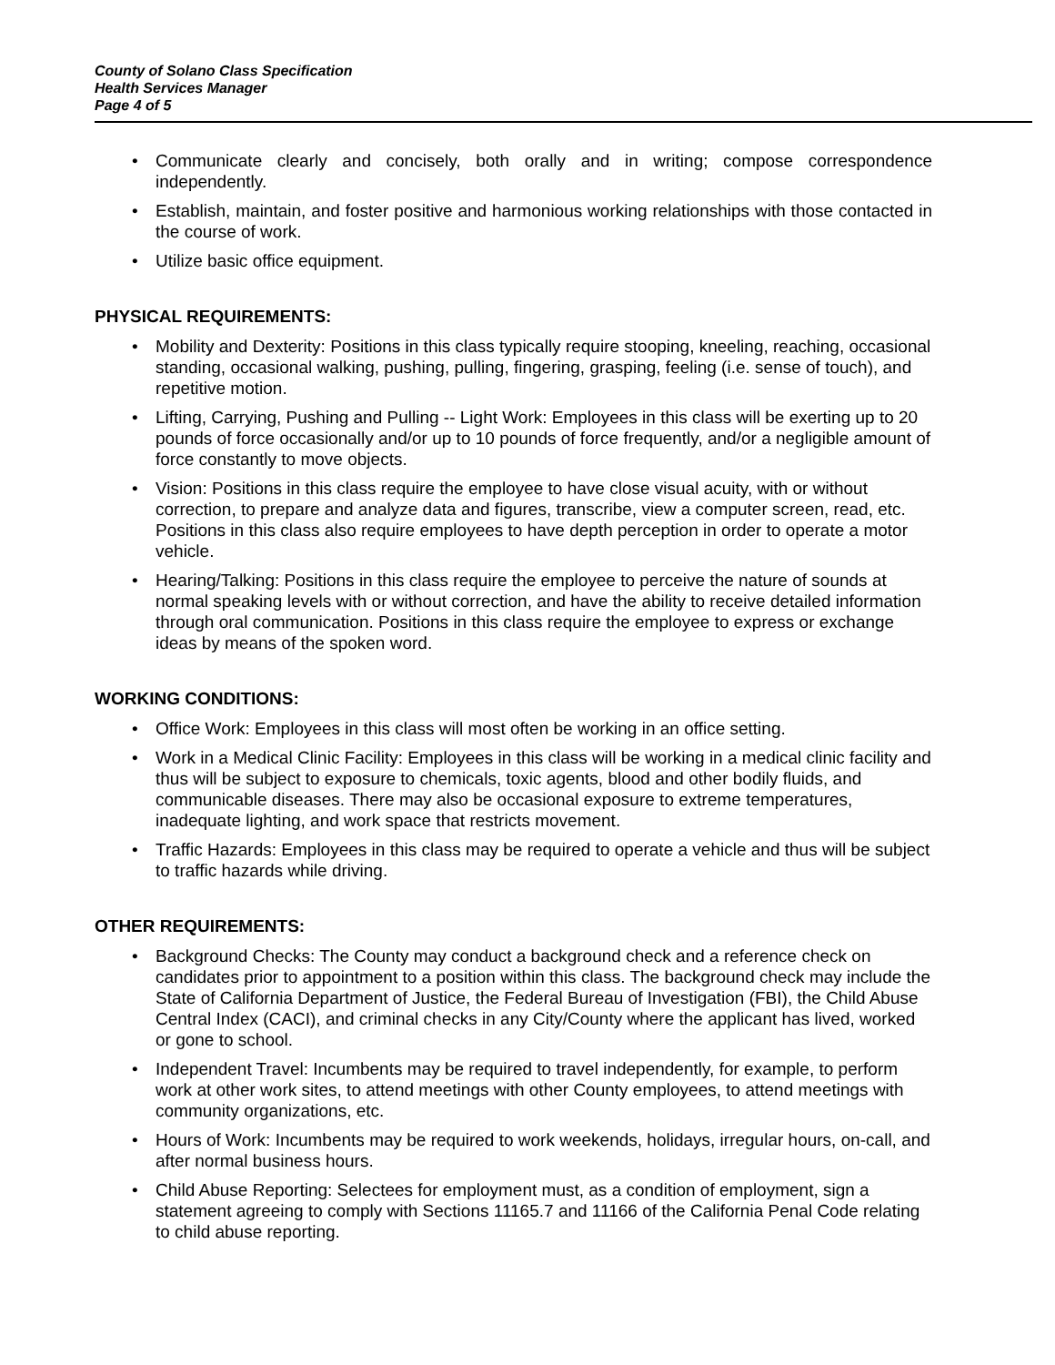County of Solano Class Specification
Health Services Manager
Page 4 of 5
• Communicate clearly and concisely, both orally and in writing; compose correspondence independently.
• Establish, maintain, and foster positive and harmonious working relationships with those contacted in the course of work.
• Utilize basic office equipment.
PHYSICAL REQUIREMENTS:
• Mobility and Dexterity: Positions in this class typically require stooping, kneeling, reaching, occasional standing, occasional walking, pushing, pulling, fingering, grasping, feeling (i.e. sense of touch), and repetitive motion.
• Lifting, Carrying, Pushing and Pulling -- Light Work: Employees in this class will be exerting up to 20 pounds of force occasionally and/or up to 10 pounds of force frequently, and/or a negligible amount of force constantly to move objects.
• Vision: Positions in this class require the employee to have close visual acuity, with or without correction, to prepare and analyze data and figures, transcribe, view a computer screen, read, etc. Positions in this class also require employees to have depth perception in order to operate a motor vehicle.
• Hearing/Talking: Positions in this class require the employee to perceive the nature of sounds at normal speaking levels with or without correction, and have the ability to receive detailed information through oral communication. Positions in this class require the employee to express or exchange ideas by means of the spoken word.
WORKING CONDITIONS:
• Office Work: Employees in this class will most often be working in an office setting.
• Work in a Medical Clinic Facility: Employees in this class will be working in a medical clinic facility and thus will be subject to exposure to chemicals, toxic agents, blood and other bodily fluids, and communicable diseases. There may also be occasional exposure to extreme temperatures, inadequate lighting, and work space that restricts movement.
• Traffic Hazards: Employees in this class may be required to operate a vehicle and thus will be subject to traffic hazards while driving.
OTHER REQUIREMENTS:
• Background Checks: The County may conduct a background check and a reference check on candidates prior to appointment to a position within this class. The background check may include the State of California Department of Justice, the Federal Bureau of Investigation (FBI), the Child Abuse Central Index (CACI), and criminal checks in any City/County where the applicant has lived, worked or gone to school.
• Independent Travel: Incumbents may be required to travel independently, for example, to perform work at other work sites, to attend meetings with other County employees, to attend meetings with community organizations, etc.
• Hours of Work: Incumbents may be required to work weekends, holidays, irregular hours, on-call, and after normal business hours.
• Child Abuse Reporting: Selectees for employment must, as a condition of employment, sign a statement agreeing to comply with Sections 11165.7 and 11166 of the California Penal Code relating to child abuse reporting.